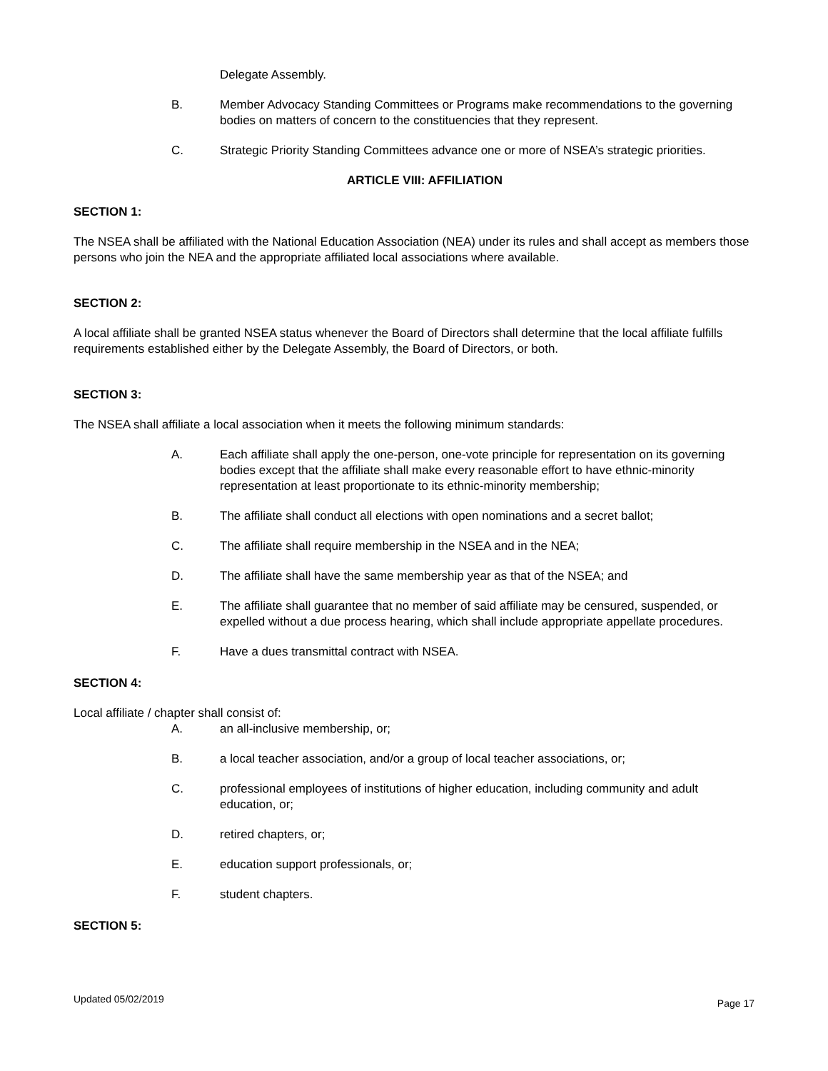Delegate Assembly.
B. Member Advocacy Standing Committees or Programs make recommendations to the governing bodies on matters of concern to the constituencies that they represent.
C. Strategic Priority Standing Committees advance one or more of NSEA’s strategic priorities.
ARTICLE VIII: AFFILIATION
SECTION 1:
The NSEA shall be affiliated with the National Education Association (NEA) under its rules and shall accept as members those persons who join the NEA and the appropriate affiliated local associations where available.
SECTION 2:
A local affiliate shall be granted NSEA status whenever the Board of Directors shall determine that the local affiliate fulfills requirements established either by the Delegate Assembly, the Board of Directors, or both.
SECTION 3:
The NSEA shall affiliate a local association when it meets the following minimum standards:
A. Each affiliate shall apply the one-person, one-vote principle for representation on its governing bodies except that the affiliate shall make every reasonable effort to have ethnic-minority representation at least proportionate to its ethnic-minority membership;
B. The affiliate shall conduct all elections with open nominations and a secret ballot;
C. The affiliate shall require membership in the NSEA and in the NEA;
D. The affiliate shall have the same membership year as that of the NSEA; and
E. The affiliate shall guarantee that no member of said affiliate may be censured, suspended, or expelled without a due process hearing, which shall include appropriate appellate procedures.
F. Have a dues transmittal contract with NSEA.
SECTION 4:
Local affiliate / chapter shall consist of:
A. an all-inclusive membership, or;
B. a local teacher association, and/or a group of local teacher associations, or;
C. professional employees of institutions of higher education, including community and adult education, or;
D. retired chapters, or;
E. education support professionals, or;
F. student chapters.
SECTION 5:
Updated 05/02/2019 Page 17